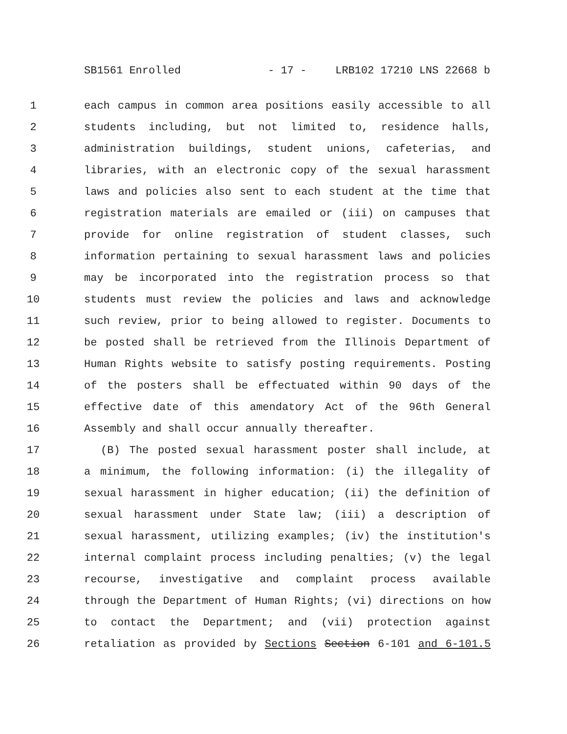SB1561 Enrolled - 17 - LRB102 17210 LNS 22668 b
1 each campus in common area positions easily accessible to all
2 students including, but not limited to, residence halls,
3 administration buildings, student unions, cafeterias, and
4 libraries, with an electronic copy of the sexual harassment
5 laws and policies also sent to each student at the time that
6 registration materials are emailed or (iii) on campuses that
7 provide for online registration of student classes, such
8 information pertaining to sexual harassment laws and policies
9 may be incorporated into the registration process so that
10 students must review the policies and laws and acknowledge
11 such review, prior to being allowed to register. Documents to
12 be posted shall be retrieved from the Illinois Department of
13 Human Rights website to satisfy posting requirements. Posting
14 of the posters shall be effectuated within 90 days of the
15 effective date of this amendatory Act of the 96th General
16 Assembly and shall occur annually thereafter.
17 (B) The posted sexual harassment poster shall include, at
18 a minimum, the following information: (i) the illegality of
19 sexual harassment in higher education; (ii) the definition of
20 sexual harassment under State law; (iii) a description of
21 sexual harassment, utilizing examples; (iv) the institution's
22 internal complaint process including penalties; (v) the legal
23 recourse, investigative and complaint process available
24 through the Department of Human Rights; (vi) directions on how
25 to contact the Department; and (vii) protection against
26 retaliation as provided by Sections Section 6-101 and 6-101.5